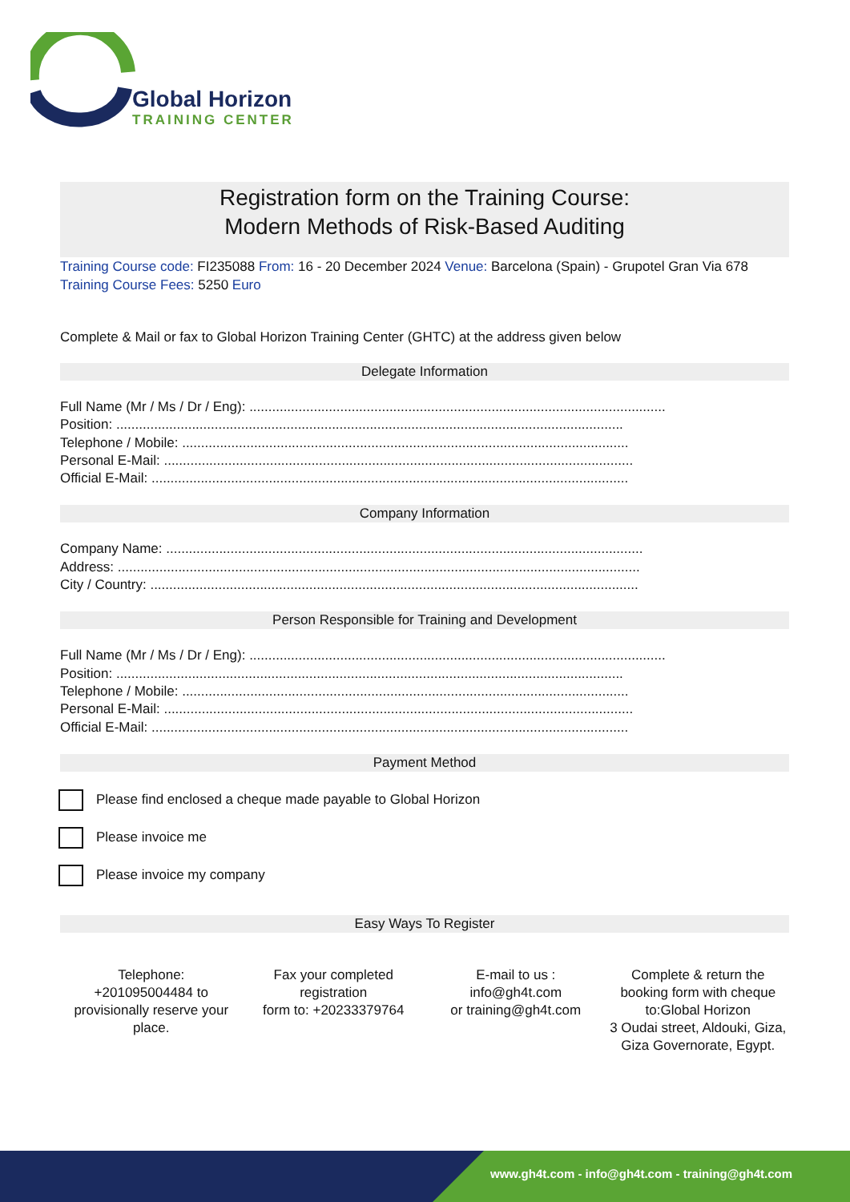Global Horizon
TRAINING CENTER
Registration form on the Training Course:
Modern Methods of Risk-Based Auditing
Training Course code: FI235088 From: 16 - 20 December 2024 Venue: Barcelona (Spain) - Grupotel Gran Via 678 Training Course Fees: 5250 Euro
Complete & Mail or fax to Global Horizon Training Center (GHTC) at the address given below
Delegate Information
Full Name (Mr / Ms / Dr / Eng): ..............................................................................................................
Position: ......................................................................................................................................
Telephone / Mobile: ......................................................................................................................
Personal E-Mail: ............................................................................................................................
Official E-Mail: ..............................................................................................................................
Company Information
Company Name: ..............................................................................................................................
Address: ..........................................................................................................................................
City / Country: .................................................................................................................................
Person Responsible for Training and Development
Full Name (Mr / Ms / Dr / Eng): ..............................................................................................................
Position: ......................................................................................................................................
Telephone / Mobile: ......................................................................................................................
Personal E-Mail: ............................................................................................................................
Official E-Mail: ..............................................................................................................................
Payment Method
Please find enclosed a cheque made payable to Global Horizon
Please invoice me
Please invoice my company
Easy Ways To Register
Telephone:
+201095004484 to provisionally reserve your place.
Fax your completed registration
form to: +20233379764
E-mail to us :
info@gh4t.com
or training@gh4t.com
Complete & return the booking form with cheque to:Global Horizon
3 Oudai street, Aldouki, Giza, Giza Governorate, Egypt.
www.gh4t.com - info@gh4t.com - training@gh4t.com